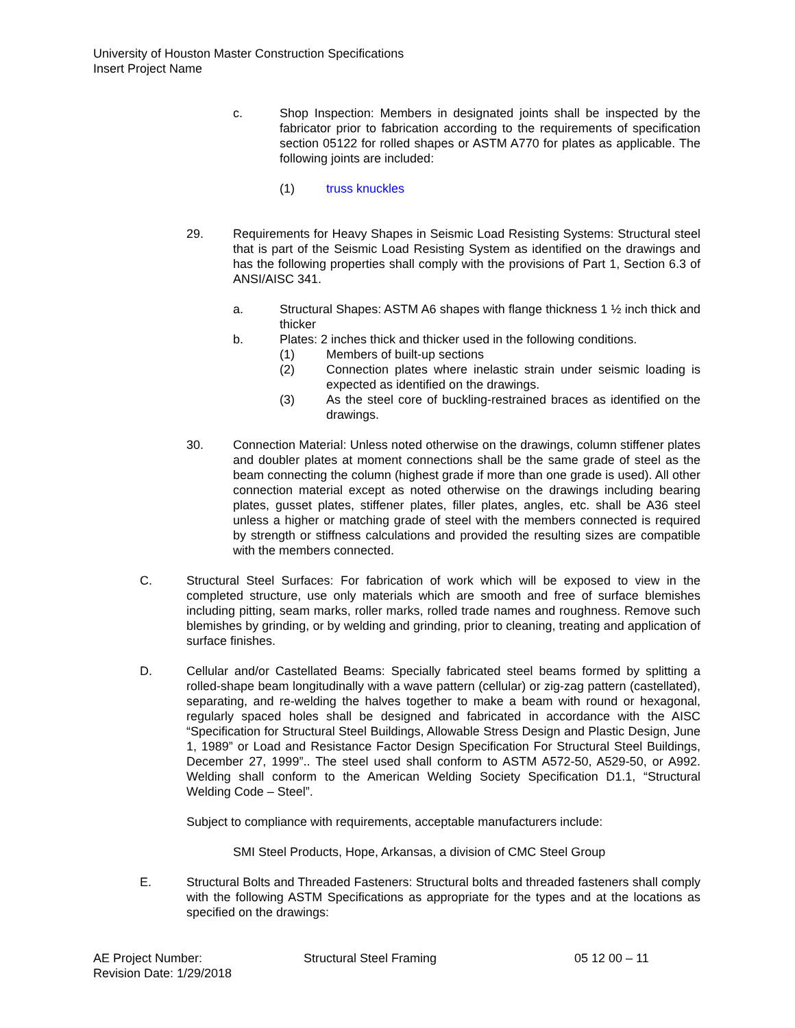University of Houston Master Construction Specifications
Insert Project Name
c. Shop Inspection: Members in designated joints shall be inspected by the fabricator prior to fabrication according to the requirements of specification section 05122 for rolled shapes or ASTM A770 for plates as applicable. The following joints are included:
(1) truss knuckles
29. Requirements for Heavy Shapes in Seismic Load Resisting Systems: Structural steel that is part of the Seismic Load Resisting System as identified on the drawings and has the following properties shall comply with the provisions of Part 1, Section 6.3 of ANSI/AISC 341.
a. Structural Shapes: ASTM A6 shapes with flange thickness 1 ½ inch thick and thicker
b. Plates: 2 inches thick and thicker used in the following conditions.
(1) Members of built-up sections
(2) Connection plates where inelastic strain under seismic loading is expected as identified on the drawings.
(3) As the steel core of buckling-restrained braces as identified on the drawings.
30. Connection Material: Unless noted otherwise on the drawings, column stiffener plates and doubler plates at moment connections shall be the same grade of steel as the beam connecting the column (highest grade if more than one grade is used). All other connection material except as noted otherwise on the drawings including bearing plates, gusset plates, stiffener plates, filler plates, angles, etc. shall be A36 steel unless a higher or matching grade of steel with the members connected is required by strength or stiffness calculations and provided the resulting sizes are compatible with the members connected.
C. Structural Steel Surfaces: For fabrication of work which will be exposed to view in the completed structure, use only materials which are smooth and free of surface blemishes including pitting, seam marks, roller marks, rolled trade names and roughness. Remove such blemishes by grinding, or by welding and grinding, prior to cleaning, treating and application of surface finishes.
D. Cellular and/or Castellated Beams: Specially fabricated steel beams formed by splitting a rolled-shape beam longitudinally with a wave pattern (cellular) or zig-zag pattern (castellated), separating, and re-welding the halves together to make a beam with round or hexagonal, regularly spaced holes shall be designed and fabricated in accordance with the AISC “Specification for Structural Steel Buildings, Allowable Stress Design and Plastic Design, June 1, 1989” or Load and Resistance Factor Design Specification For Structural Steel Buildings, December 27, 1999”.. The steel used shall conform to ASTM A572-50, A529-50, or A992. Welding shall conform to the American Welding Society Specification D1.1, “Structural Welding Code – Steel”.
Subject to compliance with requirements, acceptable manufacturers include:
SMI Steel Products, Hope, Arkansas, a division of CMC Steel Group
E. Structural Bolts and Threaded Fasteners: Structural bolts and threaded fasteners shall comply with the following ASTM Specifications as appropriate for the types and at the locations as specified on the drawings:
AE Project Number:
Revision Date: 1/29/2018
Structural Steel Framing 05 12 00 – 11